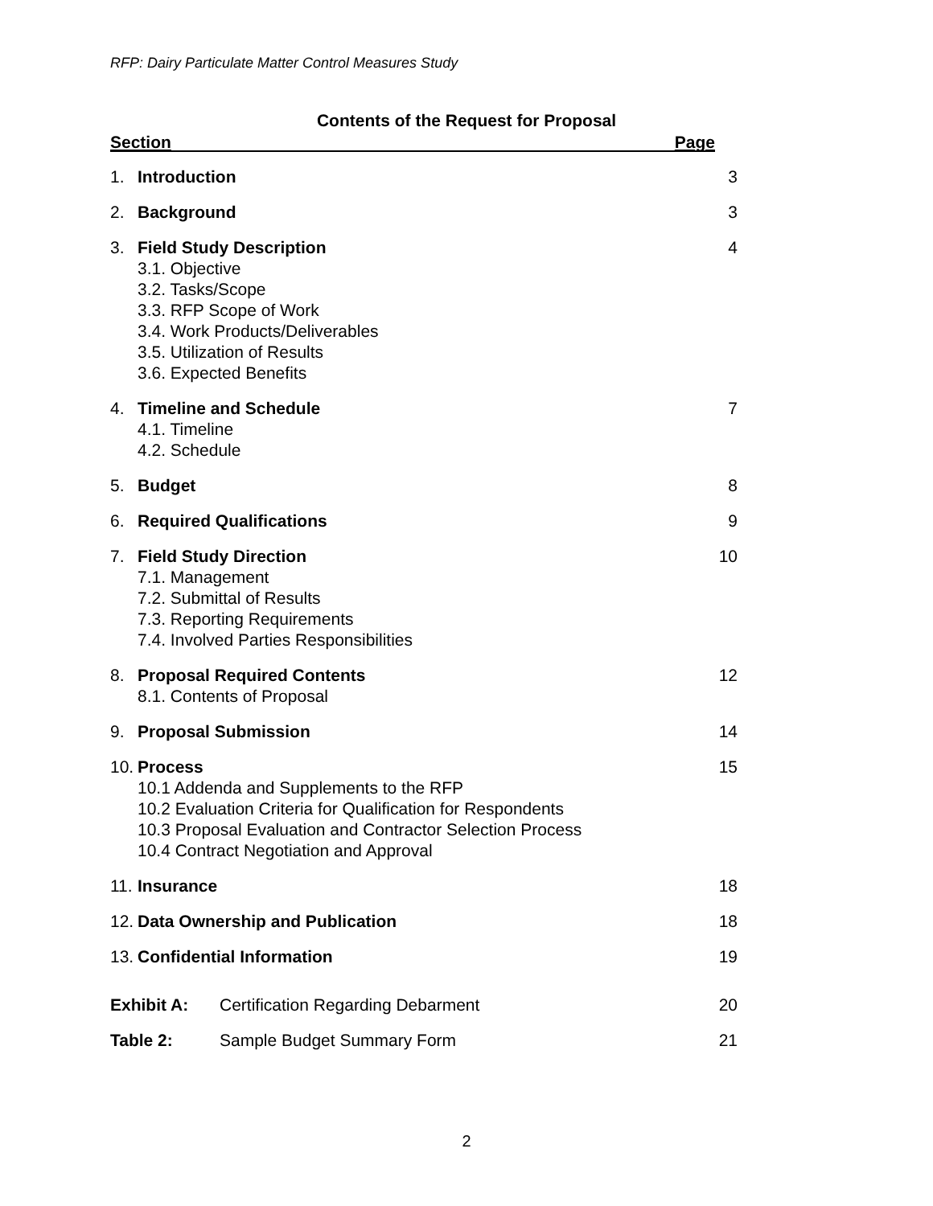RFP: Dairy Particulate Matter Control Measures Study
Contents of the Request for Proposal
Section Page
1. Introduction 3
2. Background 3
3. Field Study Description
3.1. Objective
3.2. Tasks/Scope
3.3. RFP Scope of Work
3.4. Work Products/Deliverables
3.5. Utilization of Results
3.6. Expected Benefits
4
4. Timeline and Schedule
4.1. Timeline
4.2. Schedule
7
5. Budget 8
6. Required Qualifications 9
7. Field Study Direction
7.1. Management
7.2. Submittal of Results
7.3. Reporting Requirements
7.4. Involved Parties Responsibilities
10
8. Proposal Required Contents
8.1. Contents of Proposal
12
9. Proposal Submission 14
10. Process
10.1 Addenda and Supplements to the RFP
10.2 Evaluation Criteria for Qualification for Respondents
10.3 Proposal Evaluation and Contractor Selection Process
10.4 Contract Negotiation and Approval
15
11. Insurance 18
12. Data Ownership and Publication
18
13. Confidential Information 19
Exhibit A: Certification Regarding Debarment
20
Table 2: Sample Budget Summary Form 21
2